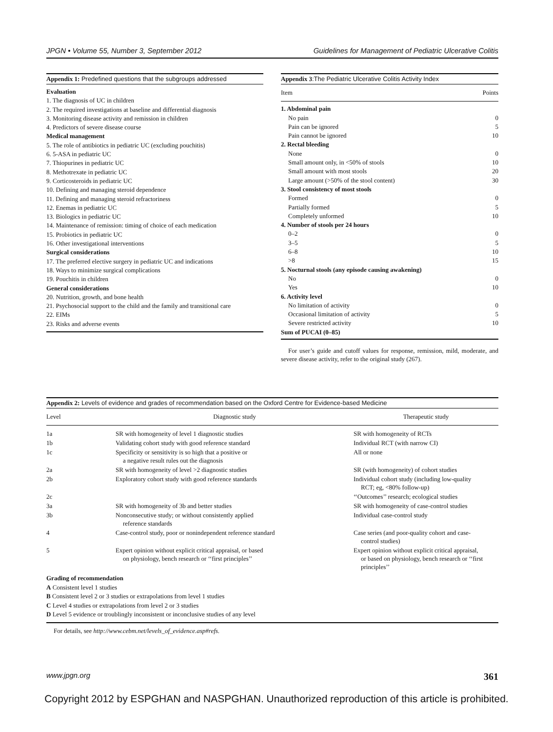JPGN • Volume 55, Number 3, September 2012 Guidelines for Management of Pediatric Ulcerative Colitis
Appendix 1: Predefined questions that the subgroups addressed
Evaluation
1. The diagnosis of UC in children
2. The required investigations at baseline and differential diagnosis
3. Monitoring disease activity and remission in children
4. Predictors of severe disease course
Medical management
5. The role of antibiotics in pediatric UC (excluding pouchitis)
6. 5-ASA in pediatric UC
7. Thiopurines in pediatric UC
8. Methotrexate in pediatric UC
9. Corticosteroids in pediatric UC
10. Defining and managing steroid dependence
11. Defining and managing steroid refractoriness
12. Enemas in pediatric UC
13. Biologics in pediatric UC
14. Maintenance of remission: timing of choice of each medication
15. Probiotics in pediatric UC
16. Other investigational interventions
Surgical considerations
17. The preferred elective surgery in pediatric UC and indications
18. Ways to minimize surgical complications
19. Pouchitis in children
General considerations
20. Nutrition, growth, and bone health
21. Psychosocial support to the child and the family and transitional care
22. EIMs
23. Risks and adverse events
Appendix 3:The Pediatric Ulcerative Colitis Activity Index
| Item | Points |
| --- | --- |
| 1. Abdominal pain | |
| No pain | 0 |
| Pain can be ignored | 5 |
| Pain cannot be ignored | 10 |
| 2. Rectal bleeding | |
| None | 0 |
| Small amount only, in <50% of stools | 10 |
| Small amount with most stools | 20 |
| Large amount (>50% of the stool content) | 30 |
| 3. Stool consistency of most stools | |
| Formed | 0 |
| Partially formed | 5 |
| Completely unformed | 10 |
| 4. Number of stools per 24 hours | |
| 0–2 | 0 |
| 3–5 | 5 |
| 6–8 | 10 |
| >8 | 15 |
| 5. Nocturnal stools (any episode causing awakening) | |
| No | 0 |
| Yes | 10 |
| 6. Activity level | |
| No limitation of activity | 0 |
| Occasional limitation of activity | 5 |
| Severe restricted activity | 10 |
| Sum of PUCAI (0–85) | |
For user’s guide and cutoff values for response, remission, mild, moderate, and severe disease activity, refer to the original study (267).
Appendix 2: Levels of evidence and grades of recommendation based on the Oxford Centre for Evidence-based Medicine
| Level | Diagnostic study | Therapeutic study |
| --- | --- | --- |
| 1a | SR with homogeneity of level 1 diagnostic studies | SR with homogeneity of RCTs |
| 1b | Validating cohort study with good reference standard | Individual RCT (with narrow CI) |
| 1c | Specificity or sensitivity is so high that a positive or a negative result rules out the diagnosis | All or none |
| 2a | SR with homogeneity of level >2 diagnostic studies | SR (with homogeneity) of cohort studies |
| 2b | Exploratory cohort study with good reference standards | Individual cohort study (including low-quality RCT; eg, <80% follow-up) |
| 2c | | ‘‘Outcomes’’ research; ecological studies |
| 3a | SR with homogeneity of 3b and better studies | SR with homogeneity of case-control studies |
| 3b | Nonconsecutive study; or without consistently applied reference standards | Individual case-control study |
| 4 | Case-control study, poor or nonindependent reference standard | Case series (and poor-quality cohort and case- control studies) |
| 5 | Expert opinion without explicit critical appraisal, or based on physiology, bench research or ‘‘first principles’’ | Expert opinion without explicit critical appraisal, or based on physiology, bench research or ‘‘first principles’’ |
Grading of recommendation
A Consistent level 1 studies
B Consistent level 2 or 3 studies or extrapolations from level 1 studies
C Level 4 studies or extrapolations from level 2 or 3 studies
D Level 5 evidence or troublingly inconsistent or inconclusive studies of any level
For details, see http://www.cebm.net/levels_of_evidence.asp#refs.
www.jpgn.org 361
Copyright 2012 by ESPGHAN and NASPGHAN. Unauthorized reproduction of this article is prohibited.